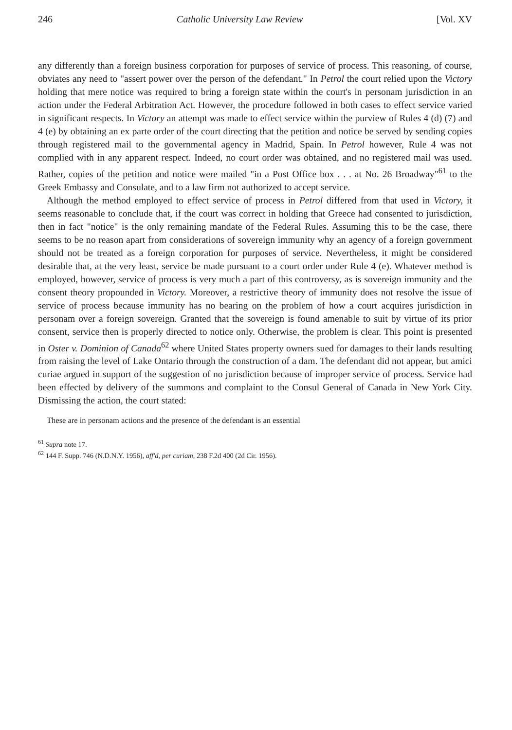246 Catholic University Law Review [Vol. XV
any differently than a foreign business corporation for purposes of service of process. This reasoning, of course, obviates any need to "assert power over the person of the defendant." In Petrol the court relied upon the Victory holding that mere notice was required to bring a foreign state within the court's in personam jurisdiction in an action under the Federal Arbitration Act. However, the procedure followed in both cases to effect service varied in significant respects. In Victory an attempt was made to effect service within the purview of Rules 4 (d) (7) and 4 (e) by obtaining an ex parte order of the court directing that the petition and notice be served by sending copies through registered mail to the governmental agency in Madrid, Spain. In Petrol however, Rule 4 was not complied with in any apparent respect. Indeed, no court order was obtained, and no registered mail was used. Rather, copies of the petition and notice were mailed "in a Post Office box . . . at No. 26 Broadway"<sup>61</sup> to the Greek Embassy and Consulate, and to a law firm not authorized to accept service.
Although the method employed to effect service of process in Petrol differed from that used in Victory, it seems reasonable to conclude that, if the court was correct in holding that Greece had consented to jurisdiction, then in fact "notice" is the only remaining mandate of the Federal Rules. Assuming this to be the case, there seems to be no reason apart from considerations of sovereign immunity why an agency of a foreign government should not be treated as a foreign corporation for purposes of service. Nevertheless, it might be considered desirable that, at the very least, service be made pursuant to a court order under Rule 4 (e). Whatever method is employed, however, service of process is very much a part of this controversy, as is sovereign immunity and the consent theory propounded in Victory. Moreover, a restrictive theory of immunity does not resolve the issue of service of process because immunity has no bearing on the problem of how a court acquires jurisdiction in personam over a foreign sovereign. Granted that the sovereign is found amenable to suit by virtue of its prior consent, service then is properly directed to notice only. Otherwise, the problem is clear. This point is presented in Oster v. Dominion of Canada<sup>62</sup> where United States property owners sued for damages to their lands resulting from raising the level of Lake Ontario through the construction of a dam. The defendant did not appear, but amici curiae argued in support of the suggestion of no jurisdiction because of improper service of process. Service had been effected by delivery of the summons and complaint to the Consul General of Canada in New York City. Dismissing the action, the court stated:
These are in personam actions and the presence of the defendant is an essential
<sup>61</sup> Supra note 17.
<sup>62</sup> 144 F. Supp. 746 (N.D.N.Y. 1956), aff'd, per curiam, 238 F.2d 400 (2d Cir. 1956).